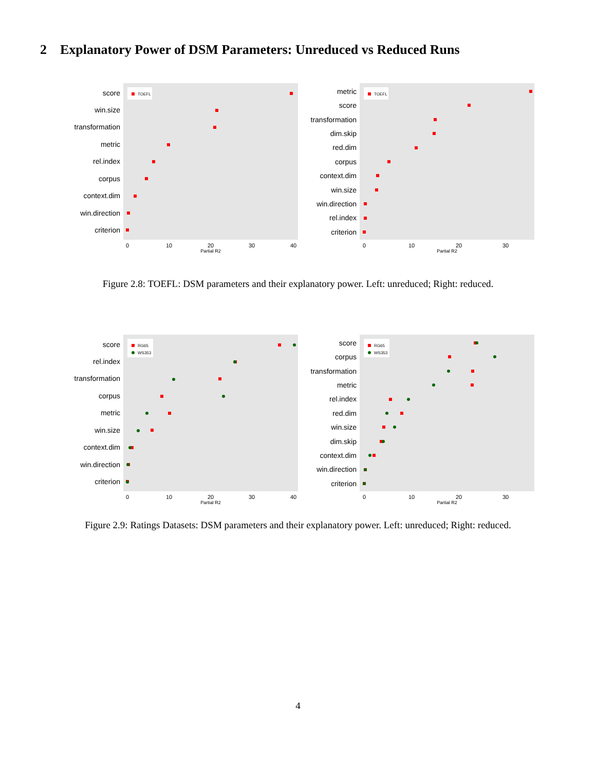2 Explanatory Power of DSM Parameters: Unreduced vs Reduced Runs
score
win.size
transformation
metric
rel.index
corpus
context.dim
win.direction
criterion
TOEFL
0
10
20
30
40
Partial R2
metric
score
transformation
dim.skip
red.dim
corpus
context.dim
win.size
win.direction
rel.index
criterion
TOEFL
0
10
20
30
Partial R2
Figure 2.8: TOEFL: DSM parameters and their explanatory power. Left: unreduced; Right: reduced.
score
rel.index
transformation
corpus
metric
win.size
context.dim
win.direction
criterion
RG65
WS353
0
10
20
30
40
Partial R2
score
corpus
transformation
metric
rel.index
red.dim
win.size
dim.skip
context.dim
win.direction
criterion
RG65
WS353
0
10
20
30
Partial R2
Figure 2.9: Ratings Datasets: DSM parameters and their explanatory power. Left: unreduced; Right: reduced.
4